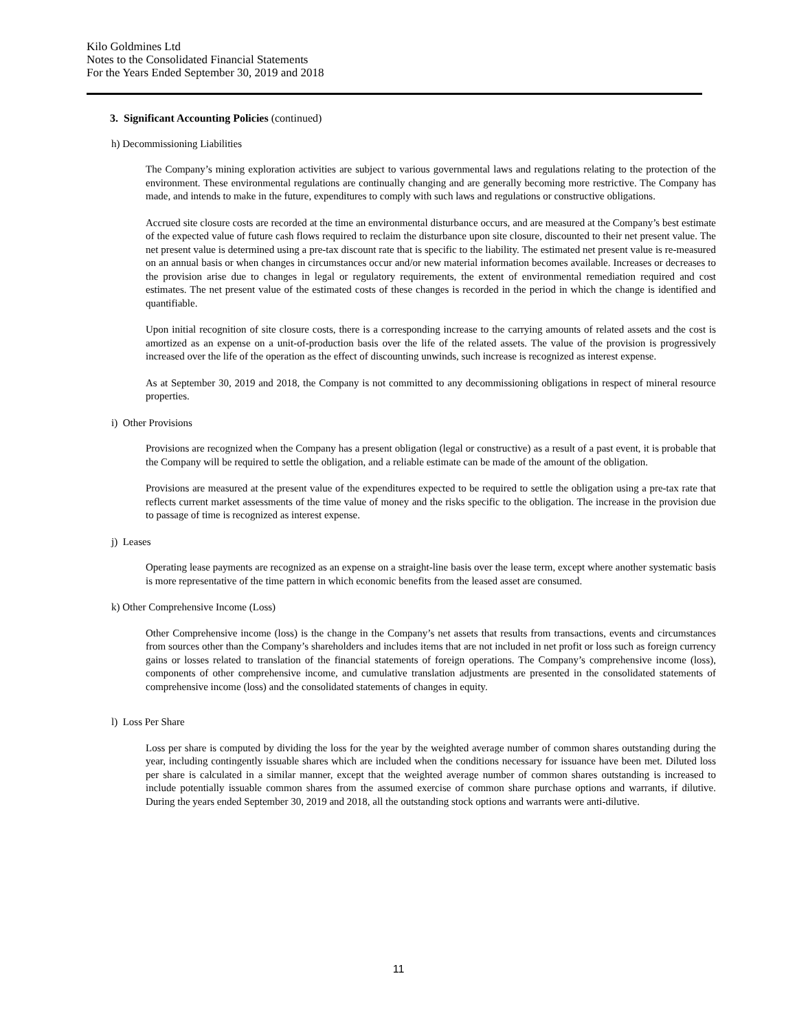Kilo Goldmines Ltd
Notes to the Consolidated Financial Statements
For the Years Ended September 30, 2019 and 2018
3. Significant Accounting Policies (continued)
h) Decommissioning Liabilities
The Company’s mining exploration activities are subject to various governmental laws and regulations relating to the protection of the environment. These environmental regulations are continually changing and are generally becoming more restrictive. The Company has made, and intends to make in the future, expenditures to comply with such laws and regulations or constructive obligations.
Accrued site closure costs are recorded at the time an environmental disturbance occurs, and are measured at the Company’s best estimate of the expected value of future cash flows required to reclaim the disturbance upon site closure, discounted to their net present value. The net present value is determined using a pre-tax discount rate that is specific to the liability. The estimated net present value is re-measured on an annual basis or when changes in circumstances occur and/or new material information becomes available. Increases or decreases to the provision arise due to changes in legal or regulatory requirements, the extent of environmental remediation required and cost estimates. The net present value of the estimated costs of these changes is recorded in the period in which the change is identified and quantifiable.
Upon initial recognition of site closure costs, there is a corresponding increase to the carrying amounts of related assets and the cost is amortized as an expense on a unit-of-production basis over the life of the related assets. The value of the provision is progressively increased over the life of the operation as the effect of discounting unwinds, such increase is recognized as interest expense.
As at September 30, 2019 and 2018, the Company is not committed to any decommissioning obligations in respect of mineral resource properties.
i) Other Provisions
Provisions are recognized when the Company has a present obligation (legal or constructive) as a result of a past event, it is probable that the Company will be required to settle the obligation, and a reliable estimate can be made of the amount of the obligation.
Provisions are measured at the present value of the expenditures expected to be required to settle the obligation using a pre-tax rate that reflects current market assessments of the time value of money and the risks specific to the obligation. The increase in the provision due to passage of time is recognized as interest expense.
j) Leases
Operating lease payments are recognized as an expense on a straight-line basis over the lease term, except where another systematic basis is more representative of the time pattern in which economic benefits from the leased asset are consumed.
k) Other Comprehensive Income (Loss)
Other Comprehensive income (loss) is the change in the Company’s net assets that results from transactions, events and circumstances from sources other than the Company’s shareholders and includes items that are not included in net profit or loss such as foreign currency gains or losses related to translation of the financial statements of foreign operations. The Company’s comprehensive income (loss), components of other comprehensive income, and cumulative translation adjustments are presented in the consolidated statements of comprehensive income (loss) and the consolidated statements of changes in equity.
l) Loss Per Share
Loss per share is computed by dividing the loss for the year by the weighted average number of common shares outstanding during the year, including contingently issuable shares which are included when the conditions necessary for issuance have been met. Diluted loss per share is calculated in a similar manner, except that the weighted average number of common shares outstanding is increased to include potentially issuable common shares from the assumed exercise of common share purchase options and warrants, if dilutive. During the years ended September 30, 2019 and 2018, all the outstanding stock options and warrants were anti-dilutive.
11